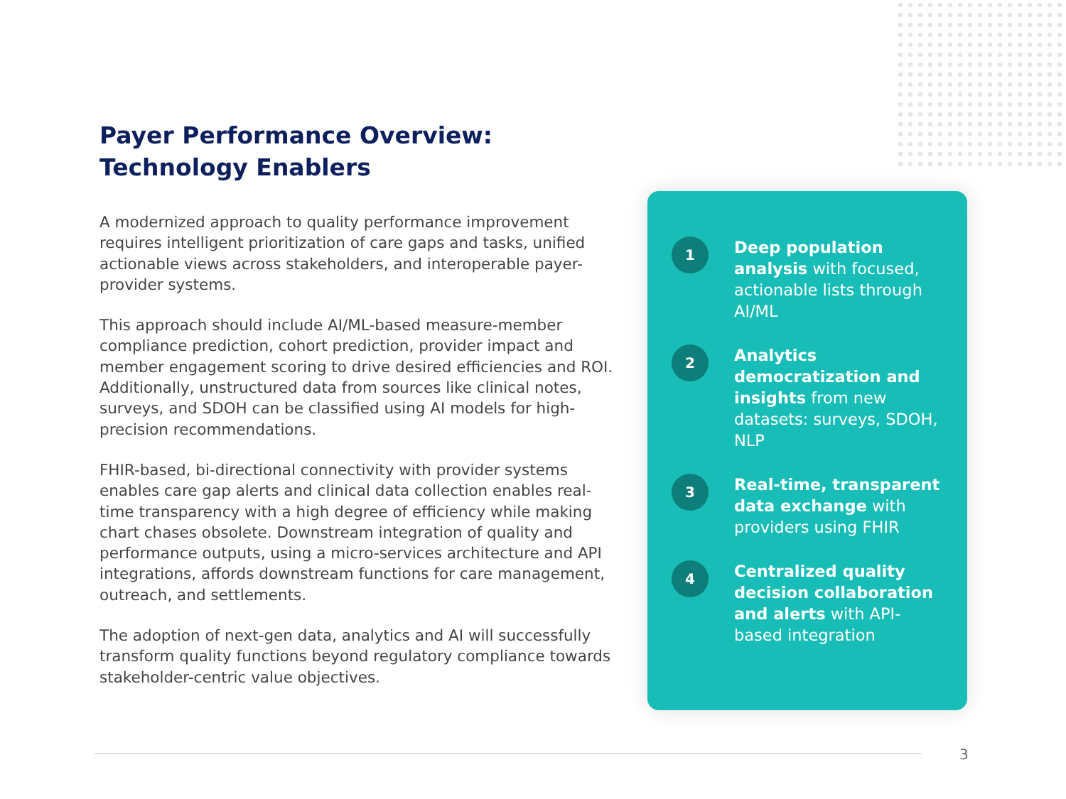Payer Performance Overview:
Technology Enablers
A modernized approach to quality performance improvement requires intelligent prioritization of care gaps and tasks, unified actionable views across stakeholders, and interoperable payer-provider systems.
This approach should include AI/ML-based measure-member compliance prediction, cohort prediction, provider impact and member engagement scoring to drive desired efficiencies and ROI. Additionally, unstructured data from sources like clinical notes, surveys, and SDOH can be classified using AI models for high-precision recommendations.
FHIR-based, bi-directional connectivity with provider systems enables care gap alerts and clinical data collection enables real-time transparency with a high degree of efficiency while making chart chases obsolete. Downstream integration of quality and performance outputs, using a micro-services architecture and API integrations, affords downstream functions for care management, outreach, and settlements.
The adoption of next-gen data, analytics and AI will successfully transform quality functions beyond regulatory compliance towards stakeholder-centric value objectives.
1
Deep population analysis with focused, actionable lists through AI/ML
2
Analytics democratization and insights from new datasets: surveys, SDOH, NLP
3
Real-time, transparent data exchange with providers using FHIR
4
Centralized quality decision collaboration and alerts with API-based integration
3